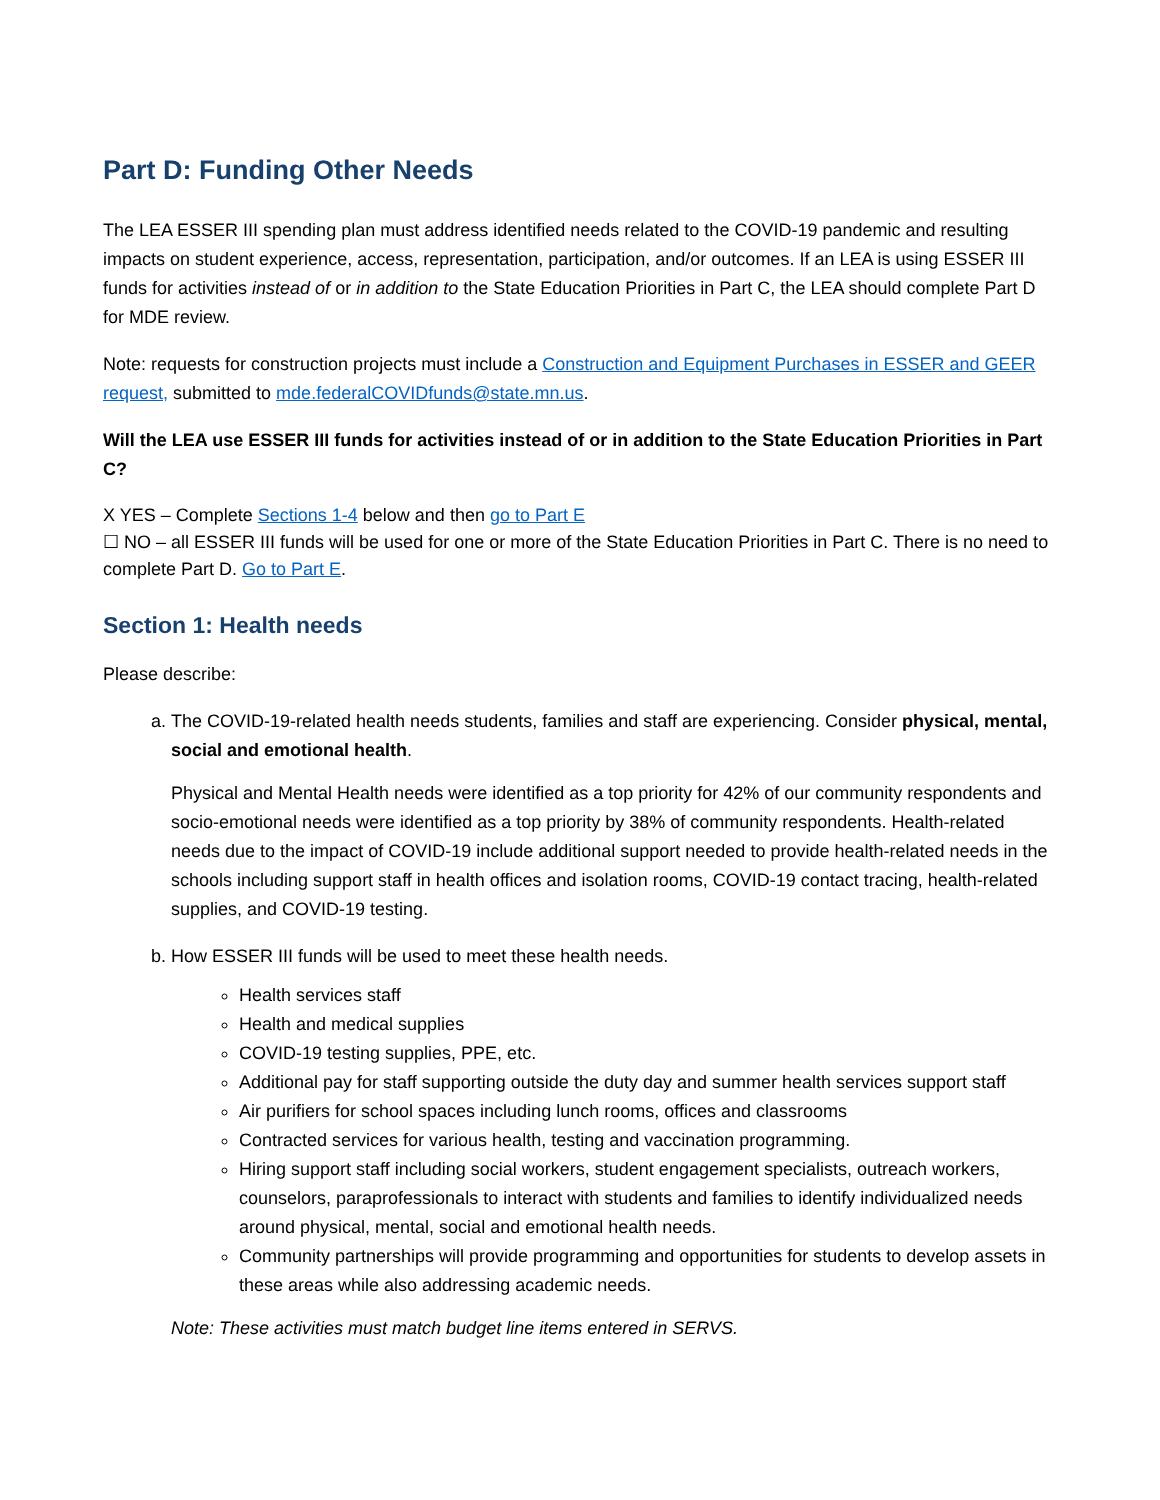Part D: Funding Other Needs
The LEA ESSER III spending plan must address identified needs related to the COVID-19 pandemic and resulting impacts on student experience, access, representation, participation, and/or outcomes. If an LEA is using ESSER III funds for activities instead of or in addition to the State Education Priorities in Part C, the LEA should complete Part D for MDE review.
Note: requests for construction projects must include a Construction and Equipment Purchases in ESSER and GEER request, submitted to mde.federalCOVIDfunds@state.mn.us.
Will the LEA use ESSER III funds for activities instead of or in addition to the State Education Priorities in Part C?
X YES – Complete Sections 1-4 below and then go to Part E
☐ NO – all ESSER III funds will be used for one or more of the State Education Priorities in Part C. There is no need to complete Part D. Go to Part E.
Section 1: Health needs
Please describe:
a. The COVID-19-related health needs students, families and staff are experiencing. Consider physical, mental, social and emotional health.
Physical and Mental Health needs were identified as a top priority for 42% of our community respondents and socio-emotional needs were identified as a top priority by 38% of community respondents. Health-related needs due to the impact of COVID-19 include additional support needed to provide health-related needs in the schools including support staff in health offices and isolation rooms, COVID-19 contact tracing, health-related supplies, and COVID-19 testing.
b. How ESSER III funds will be used to meet these health needs.
Health services staff
Health and medical supplies
COVID-19 testing supplies, PPE, etc.
Additional pay for staff supporting outside the duty day and summer health services support staff
Air purifiers for school spaces including lunch rooms, offices and classrooms
Contracted services for various health, testing and vaccination programming.
Hiring support staff including social workers, student engagement specialists, outreach workers, counselors, paraprofessionals to interact with students and families to identify individualized needs around physical, mental, social and emotional health needs.
Community partnerships will provide programming and opportunities for students to develop assets in these areas while also addressing academic needs.
Note: These activities must match budget line items entered in SERVS.